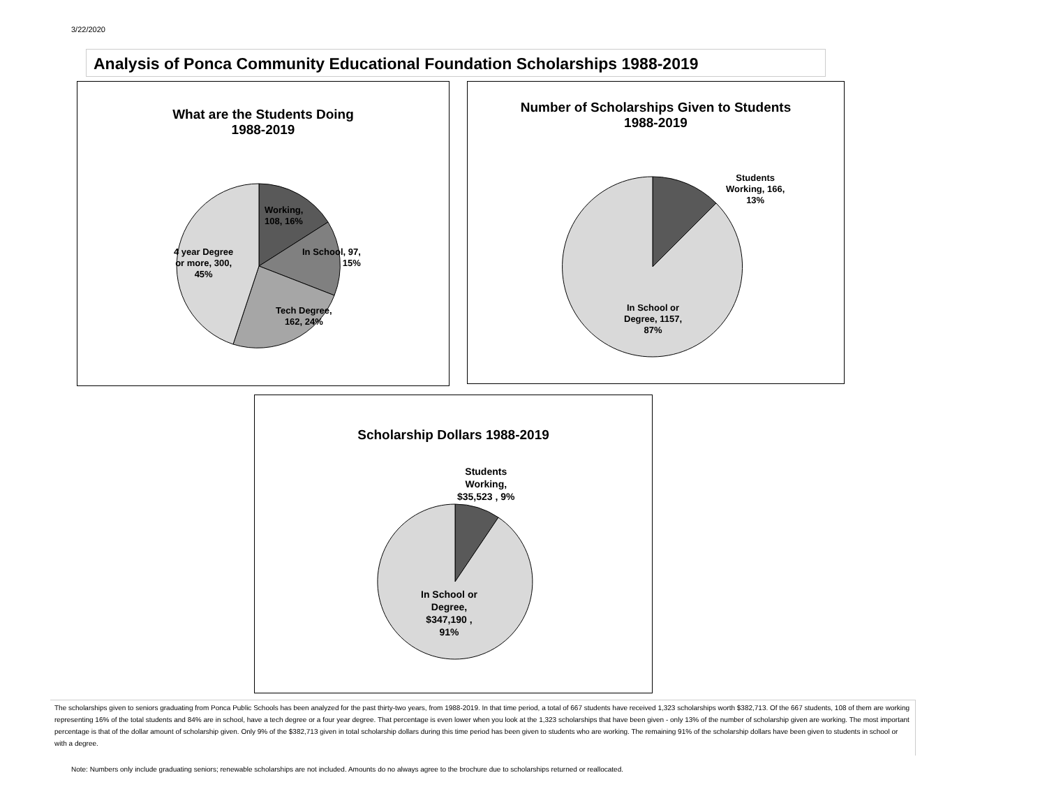3/22/2020
Analysis of Ponca Community Educational Foundation Scholarships 1988-2019
What are the Students Doing
1988-2019
Working,
108, 16%
In School, 97,
15%
4 year Degree
or more, 300,
45%
Tech Degree,
162, 24%
Number of Scholarships Given to Students
1988-2019
Students
Working, 166,
13%
In School or
Degree, 1157,
87%
Scholarship Dollars 1988-2019
Students
Working,
$35,523 , 9%
In School or
Degree,
$347,190 ,
91%
The scholarships given to seniors graduating from Ponca Public Schools has been analyzed for the past thirty-two years, from 1988-2019. In that time period, a total of 667 students have received 1,323 scholarships worth $382,713. Of the 667 students, 108 of them are working representing 16% of the total students and 84% are in school, have a tech degree or a four year degree. That percentage is even lower when you look at the 1,323 scholarships that have been given - only 13% of the number of scholarship given are working. The most important percentage is that of the dollar amount of scholarship given. Only 9% of the $382,713 given in total scholarship dollars during this time period has been given to students who are working. The remaining 91% of the scholarship dollars have been given to students in school or with a degree.
Note: Numbers only include graduating seniors; renewable scholarships are not included. Amounts do no always agree to the brochure due to scholarships returned or reallocated.